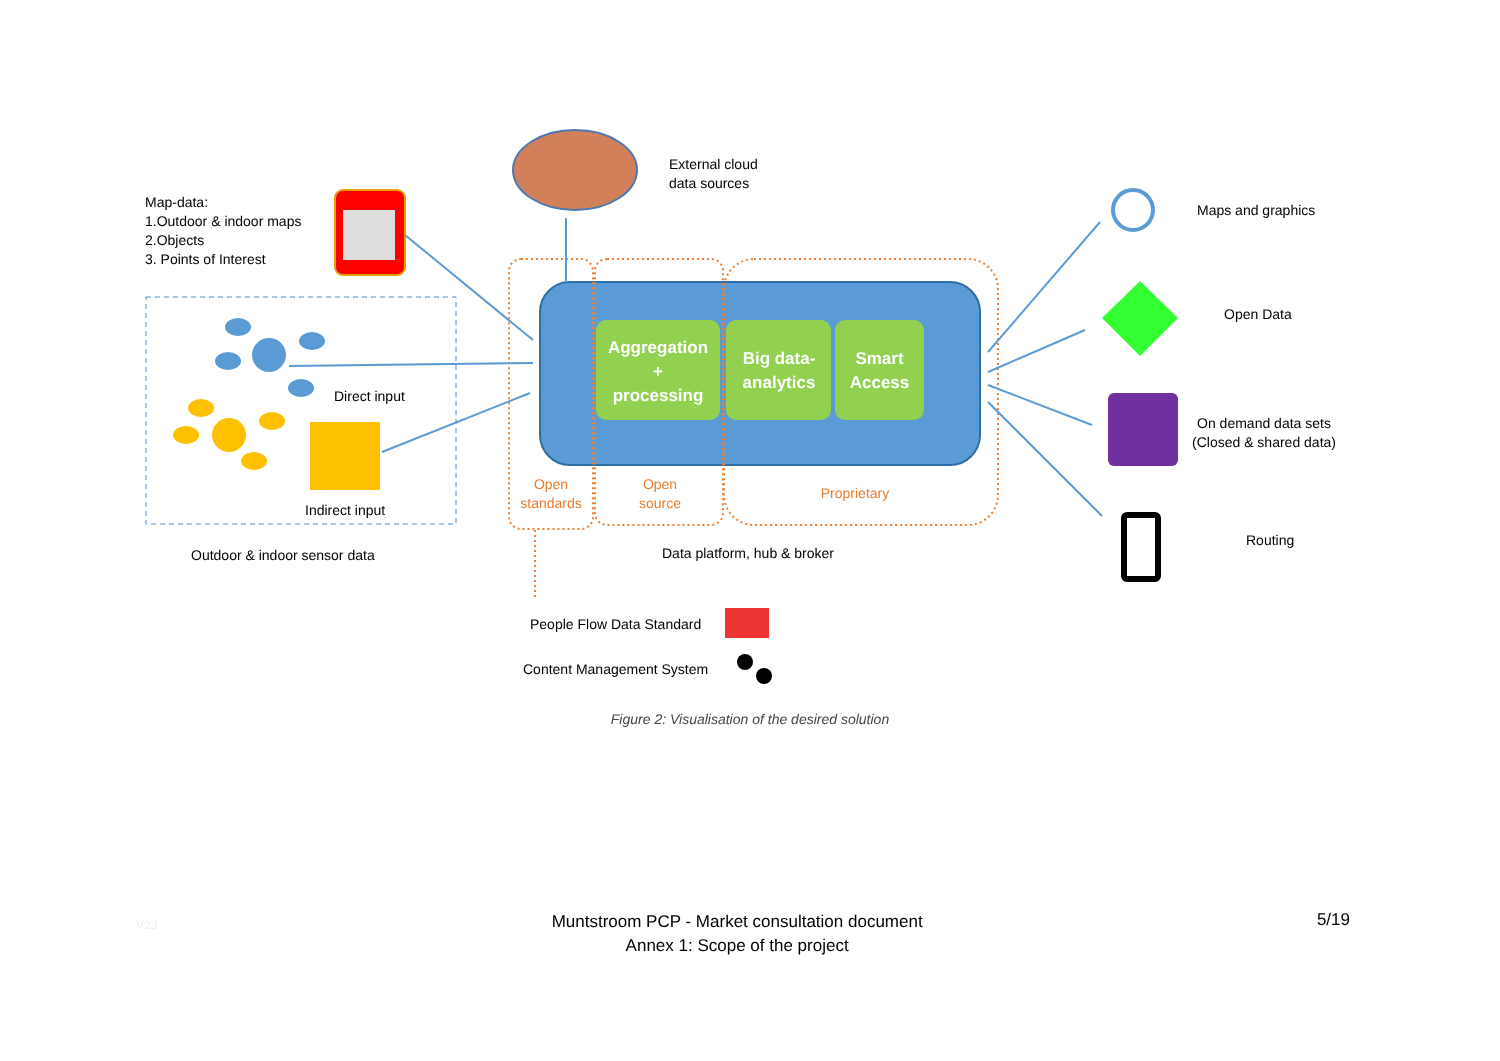External cloud
data sources
Map-data:
1.Outdoor & indoor maps
2.Objects
3. Points of Interest
Direct input
Indirect input
Outdoor & indoor sensor data
Aggregation
+
processing
Big data-
analytics
Smart
Access
Open
standards
Open
source
Proprietary
Data platform, hub & broker
Maps and graphics
Open Data
On demand data sets
(Closed & shared data)
Routing
People Flow Data Standard
Content Management System
Figure 2: Visualisation of the desired solution
V23
Muntstroom PCP - Market consultation document
Annex 1: Scope of the project
5/19